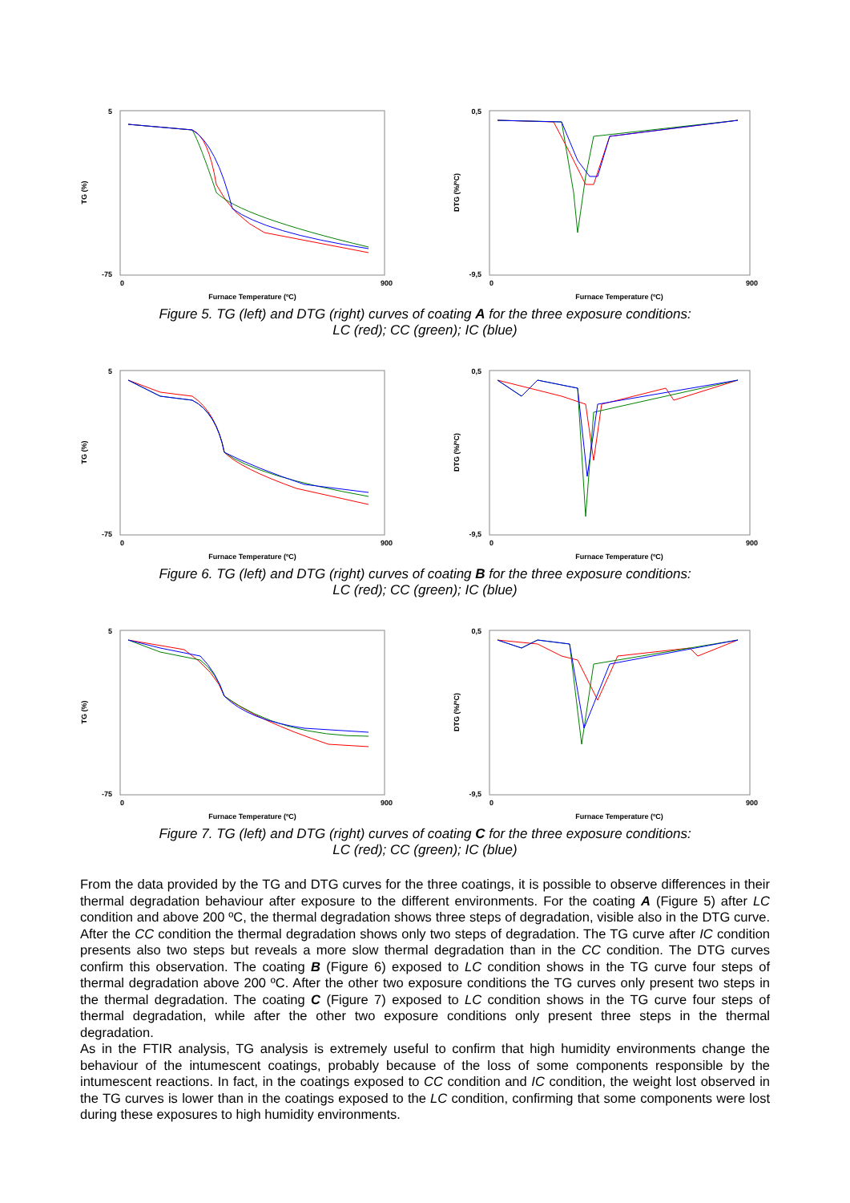TG (%)
5
-75
0
900
Furnace Temperature (ºC)
DTG (%/ºC)
0,5
-9,5
0
900
Furnace Temperature (ºC)
Figure 5. TG (left) and DTG (right) curves of coating A for the three exposure conditions:
LC (red); CC (green); IC (blue)
TG (%)
5
-75
0
900
Furnace Temperature (ºC)
DTG (%/ºC)
0,5
-9,5
0
900
Furnace Temperature (ºC)
Figure 6. TG (left) and DTG (right) curves of coating B for the three exposure conditions:
LC (red); CC (green); IC (blue)
TG (%)
5
-75
0
900
Furnace Temperature (ºC)
DTG (%/ºC)
0,5
-9,5
0
900
Furnace Temperature (ºC)
Figure 7. TG (left) and DTG (right) curves of coating C for the three exposure conditions:
LC (red); CC (green); IC (blue)
From the data provided by the TG and DTG curves for the three coatings, it is possible to observe differences in their thermal degradation behaviour after exposure to the different environments. For the coating A (Figure 5) after LC condition and above 200 ºC, the thermal degradation shows three steps of degradation, visible also in the DTG curve. After the CC condition the thermal degradation shows only two steps of degradation. The TG curve after IC condition presents also two steps but reveals a more slow thermal degradation than in the CC condition. The DTG curves confirm this observation. The coating B (Figure 6) exposed to LC condition shows in the TG curve four steps of thermal degradation above 200 ºC. After the other two exposure conditions the TG curves only present two steps in the thermal degradation. The coating C (Figure 7) exposed to LC condition shows in the TG curve four steps of thermal degradation, while after the other two exposure conditions only present three steps in the thermal degradation.
As in the FTIR analysis, TG analysis is extremely useful to confirm that high humidity environments change the behaviour of the intumescent coatings, probably because of the loss of some components responsible by the intumescent reactions. In fact, in the coatings exposed to CC condition and IC condition, the weight lost observed in the TG curves is lower than in the coatings exposed to the LC condition, confirming that some components were lost during these exposures to high humidity environments.